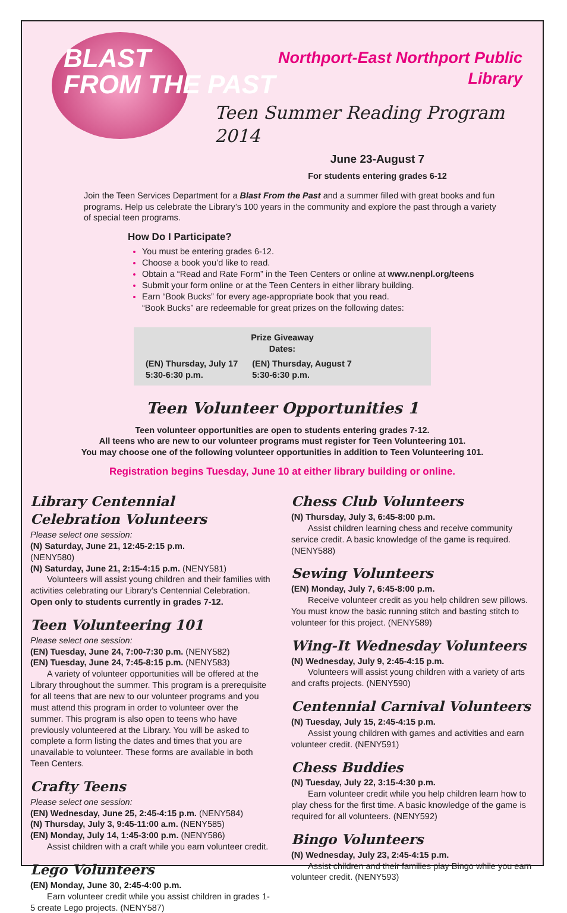BLAST
FROM THE PAST
Northport-East Northport Public Library
Teen Summer Reading Program 2014
June 23-August 7
For students entering grades 6-12
Join the Teen Services Department for a Blast From the Past and a summer filled with great books and fun programs. Help us celebrate the Library’s 100 years in the community and explore the past through a variety of special teen programs.
How Do I Participate?
You must be entering grades 6-12.
Choose a book you’d like to read.
Obtain a “Read and Rate Form” in the Teen Centers or online at www.nenpl.org/teens
Submit your form online or at the Teen Centers in either library building.
Earn “Book Bucks” for every age-appropriate book that you read.
“Book Bucks” are redeemable for great prizes on the following dates:
Prize Giveaway
Dates:
(EN) Thursday, July 17
5:30-6:30 p.m. (EN) Thursday, August 7
5:30-6:30 p.m.
Teen Volunteer Opportunities 1
Teen volunteer opportunities are open to students entering grades 7-12.
All teens who are new to our volunteer programs must register for Teen Volunteering 101.
You may choose one of the following volunteer opportunities in addition to Teen Volunteering 101.
Registration begins Tuesday, June 10 at either library building or online.
Library Centennial
Celebration Volunteers
Please select one session:
(N) Saturday, June 21, 12:45-2:15 p.m.
(NENY580)
(N) Saturday, June 21, 2:15-4:15 p.m. (NENY581)
Volunteers will assist young children and their families with activities celebrating our Library’s Centennial Celebration. Open only to students currently in grades 7-12.
Teen Volunteering 101
Please select one session:
(EN) Tuesday, June 24, 7:00-7:30 p.m. (NENY582)
(EN) Tuesday, June 24, 7:45-8:15 p.m. (NENY583)
A variety of volunteer opportunities will be offered at the Library throughout the summer. This program is a prerequisite for all teens that are new to our volunteer programs and you must attend this program in order to volunteer over the summer. This program is also open to teens who have previously volunteered at the Library. You will be asked to complete a form listing the dates and times that you are unavailable to volunteer. These forms are available in both Teen Centers.
Crafty Teens
Please select one session:
(EN) Wednesday, June 25, 2:45-4:15 p.m. (NENY584)
(N) Thursday, July 3, 9:45-11:00 a.m. (NENY585)
(EN) Monday, July 14, 1:45-3:00 p.m. (NENY586)
Assist children with a craft while you earn volunteer credit.
Lego Volunteers
(EN) Monday, June 30, 2:45-4:00 p.m.
Earn volunteer credit while you assist children in grades 1-5 create Lego projects. (NENY587)
Chess Club Volunteers
(N) Thursday, July 3, 6:45-8:00 p.m.
Assist children learning chess and receive community service credit. A basic knowledge of the game is required. (NENY588)
Sewing Volunteers
(EN) Monday, July 7, 6:45-8:00 p.m.
Receive volunteer credit as you help children sew pillows. You must know the basic running stitch and basting stitch to volunteer for this project. (NENY589)
Wing-It Wednesday Volunteers
(N) Wednesday, July 9, 2:45-4:15 p.m.
Volunteers will assist young children with a variety of arts and crafts projects. (NENY590)
Centennial Carnival Volunteers
(N) Tuesday, July 15, 2:45-4:15 p.m.
Assist young children with games and activities and earn volunteer credit. (NENY591)
Chess Buddies
(N) Tuesday, July 22, 3:15-4:30 p.m.
Earn volunteer credit while you help children learn how to play chess for the first time. A basic knowledge of the game is required for all volunteers. (NENY592)
Bingo Volunteers
(N) Wednesday, July 23, 2:45-4:15 p.m.
Assist children and their families play Bingo while you earn volunteer credit. (NENY593)